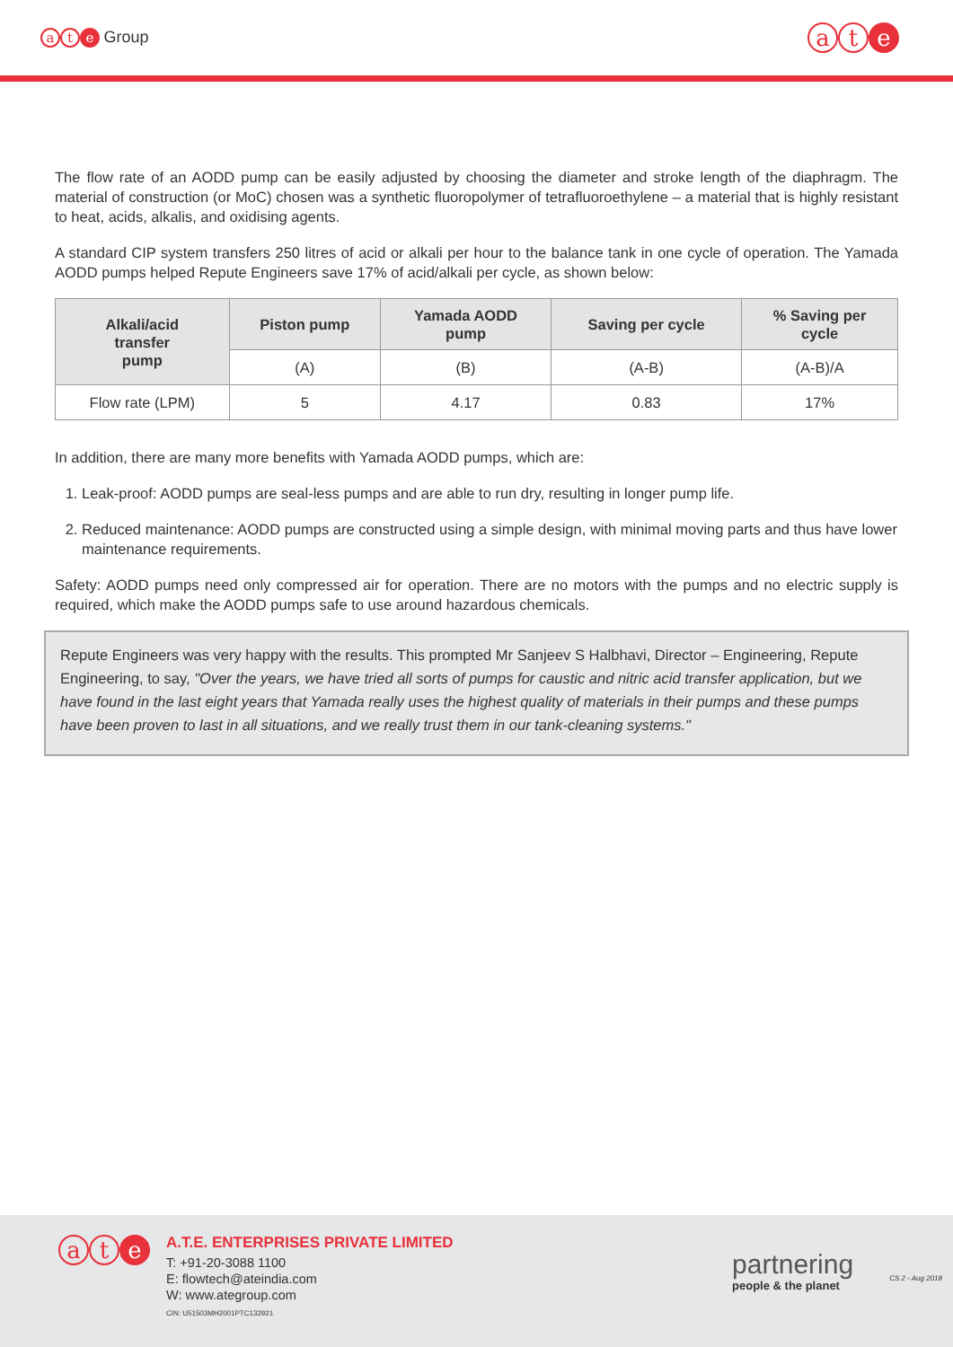at e Group
at e
The flow rate of an AODD pump can be easily adjusted by choosing the diameter and stroke length of the diaphragm. The material of construction (or MoC) chosen was a synthetic fluoropolymer of tetrafluoroethylene – a material that is highly resistant to heat, acids, alkalis, and oxidising agents.
A standard CIP system transfers 250 litres of acid or alkali per hour to the balance tank in one cycle of operation. The Yamada AODD pumps helped Repute Engineers save 17% of acid/alkali per cycle, as shown below:
| Alkali/acid transfer pump | Piston pump | Yamada AODD pump | Saving per cycle | % Saving per cycle |
| --- | --- | --- | --- | --- |
| | (A) | (B) | (A-B) | (A-B)/A |
| Flow rate (LPM) | 5 | 4.17 | 0.83 | 17% |
In addition, there are many more benefits with Yamada AODD pumps, which are:
1. Leak-proof: AODD pumps are seal-less pumps and are able to run dry, resulting in longer pump life.
2. Reduced maintenance: AODD pumps are constructed using a simple design, with minimal moving parts and thus have lower maintenance requirements.
Safety: AODD pumps need only compressed air for operation. There are no motors with the pumps and no electric supply is required, which make the AODD pumps safe to use around hazardous chemicals.
Repute Engineers was very happy with the results. This prompted Mr Sanjeev S Halbhavi, Director – Engineering, Repute Engineering, to say, "Over the years, we have tried all sorts of pumps for caustic and nitric acid transfer application, but we have found in the last eight years that Yamada really uses the highest quality of materials in their pumps and these pumps have been proven to last in all situations, and we really trust them in our tank-cleaning systems."
at e
A.T.E. ENTERPRISES PRIVATE LIMITED
T: +91-20-3088 1100
E: flowtech@ateindia.com
W: www.ategroup.com
CIN: U51503MH2001PTC132921
partnering
people & the planet
CS 2 - Aug 2018